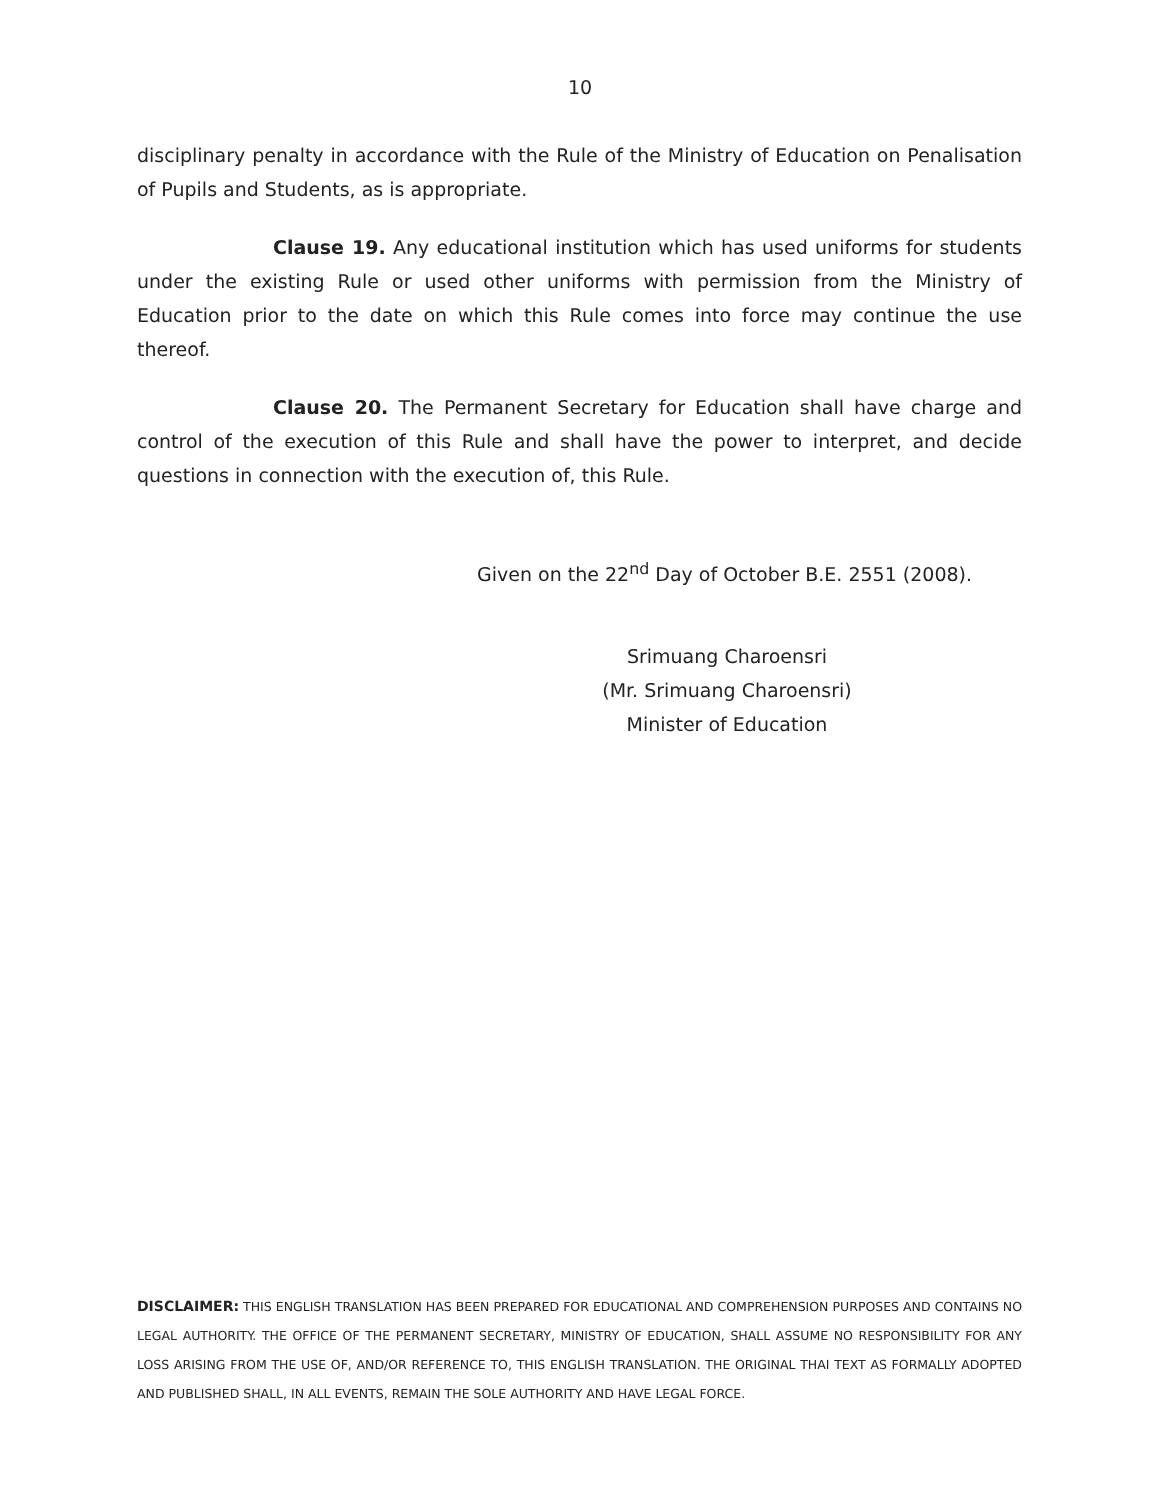10
disciplinary penalty in accordance with the Rule of the Ministry of Education on Penalisation of Pupils and Students, as is appropriate.
Clause 19. Any educational institution which has used uniforms for students under the existing Rule or used other uniforms with permission from the Ministry of Education prior to the date on which this Rule comes into force may continue the use thereof.
Clause 20. The Permanent Secretary for Education shall have charge and control of the execution of this Rule and shall have the power to interpret, and decide questions in connection with the execution of, this Rule.
Given on the 22<sup>nd</sup> Day of October B.E. 2551 (2008).
Srimuang Charoensri
(Mr. Srimuang Charoensri)
Minister of Education
DISCLAIMER: THIS ENGLISH TRANSLATION HAS BEEN PREPARED FOR EDUCATIONAL AND COMPREHENSION PURPOSES AND CONTAINS NO LEGAL AUTHORITY. THE OFFICE OF THE PERMANENT SECRETARY, MINISTRY OF EDUCATION, SHALL ASSUME NO RESPONSIBILITY FOR ANY LOSS ARISING FROM THE USE OF, AND/OR REFERENCE TO, THIS ENGLISH TRANSLATION. THE ORIGINAL THAI TEXT AS FORMALLY ADOPTED AND PUBLISHED SHALL, IN ALL EVENTS, REMAIN THE SOLE AUTHORITY AND HAVE LEGAL FORCE.